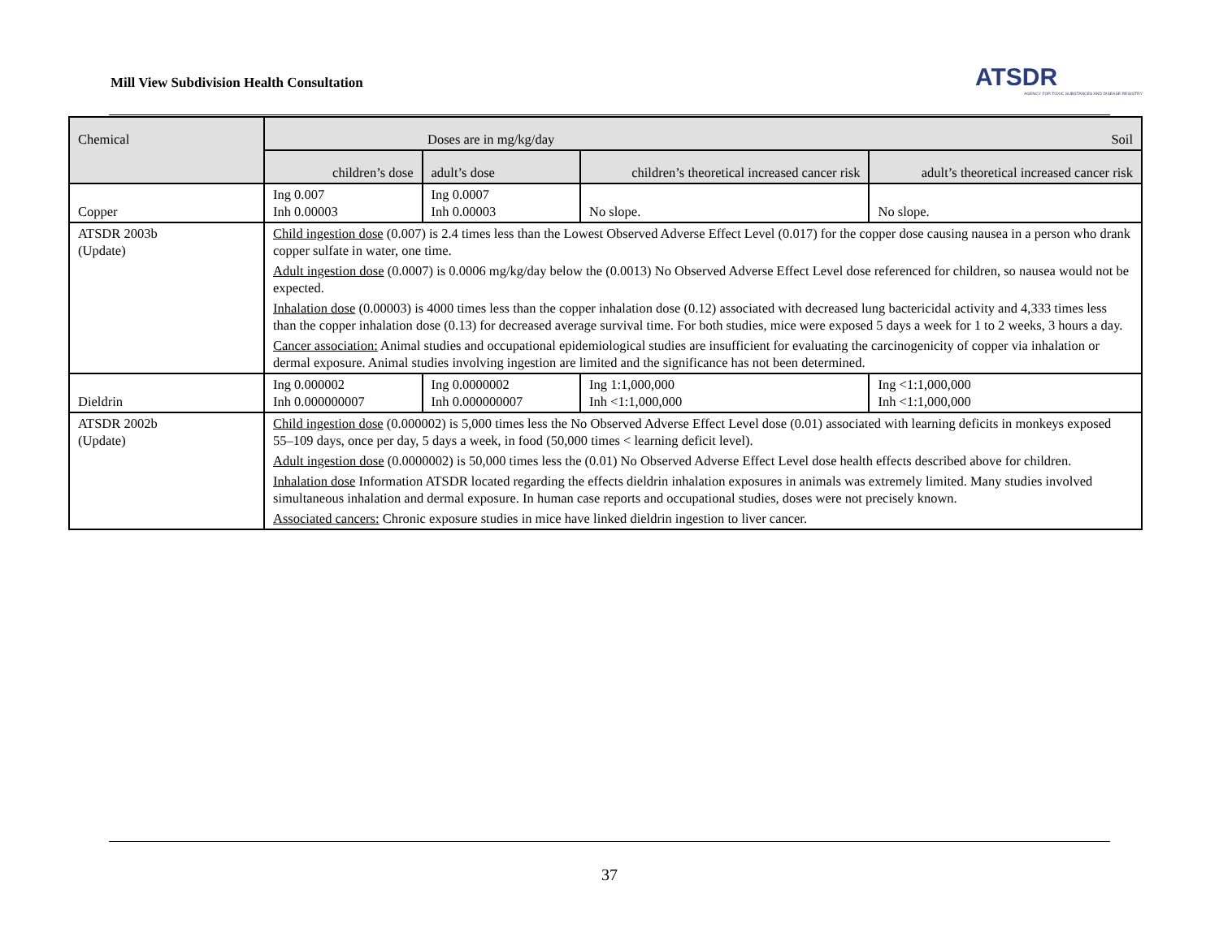Mill View Subdivision Health Consultation
ATSDR
AGENCY FOR TOXIC SUBSTANCES AND DISEASE REGISTRY
| Chemical | Doses are in mg/kg/day Soil | | | |
| --- | --- | --- | --- | --- |
| | children’s dose | adult’s dose | children’s theoretical increased cancer risk | adult’s theoretical increased cancer risk |
| Copper | Ing 0.007 Inh 0.00003 | Ing 0.0007 Inh 0.00003 | No slope. | No slope. |
| ATSDR 2003b (Update) | Child ingestion dose (0.007) is 2.4 times less than the Lowest Observed Adverse Effect Level (0.017) for the copper dose causing nausea in a person who drank copper sulfate in water, one time. Adult ingestion dose (0.0007) is 0.0006 mg/kg/day below the (0.0013) No Observed Adverse Effect Level dose referenced for children, so nausea would not be expected. Inhalation dose (0.00003) is 4000 times less than the copper inhalation dose (0.12) associated with decreased lung bactericidal activity and 4,333 times less than the copper inhalation dose (0.13) for decreased average survival time. For both studies, mice were exposed 5 days a week for 1 to 2 weeks, 3 hours a day. Cancer association: Animal studies and occupational epidemiological studies are insufficient for evaluating the carcinogenicity of copper via inhalation or dermal exposure. Animal studies involving ingestion are limited and the significance has not been determined. | | | |
| Dieldrin | Ing 0.000002 Inh 0.000000007 | Ing 0.0000002 Inh 0.000000007 | Ing 1:1,000,000 Inh <1:1,000,000 | Ing <1:1,000,000 Inh <1:1,000,000 |
| ATSDR 2002b (Update) | Child ingestion dose (0.000002) is 5,000 times less the No Observed Adverse Effect Level dose (0.01) associated with learning deficits in monkeys exposed 55–109 days, once per day, 5 days a week, in food (50,000 times < learning deficit level). Adult ingestion dose (0.0000002) is 50,000 times less the (0.01) No Observed Adverse Effect Level dose health effects described above for children. Inhalation dose Information ATSDR located regarding the effects dieldrin inhalation exposures in animals was extremely limited. Many studies involved simultaneous inhalation and dermal exposure. In human case reports and occupational studies, doses were not precisely known. Associated cancers: Chronic exposure studies in mice have linked dieldrin ingestion to liver cancer. | | | |
37